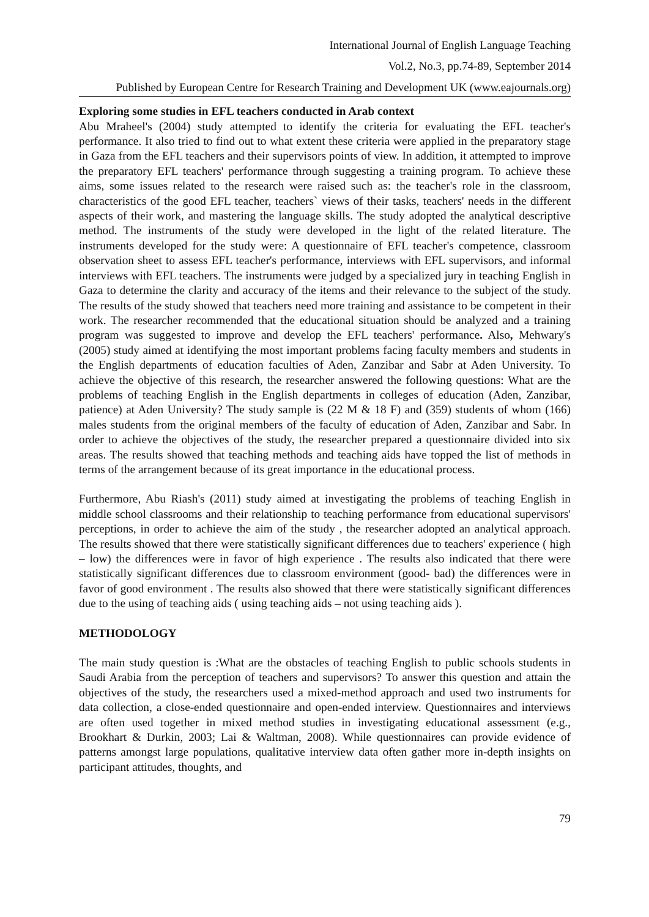International Journal of English Language Teaching
Vol.2, No.3, pp.74-89, September 2014
Published by European Centre for Research Training and Development UK (www.eajournals.org)
Exploring some studies in EFL teachers conducted in Arab context
Abu Mraheel's (2004) study attempted to identify the criteria for evaluating the EFL teacher's performance. It also tried to find out to what extent these criteria were applied in the preparatory stage in Gaza from the EFL teachers and their supervisors points of view. In addition, it attempted to improve the preparatory EFL teachers' performance through suggesting a training program. To achieve these aims, some issues related to the research were raised such as: the teacher's role in the classroom, characteristics of the good EFL teacher, teachers` views of their tasks, teachers' needs in the different aspects of their work, and mastering the language skills. The study adopted the analytical descriptive method. The instruments of the study were developed in the light of the related literature. The instruments developed for the study were: A questionnaire of EFL teacher's competence, classroom observation sheet to assess EFL teacher's performance, interviews with EFL supervisors, and informal interviews with EFL teachers. The instruments were judged by a specialized jury in teaching English in Gaza to determine the clarity and accuracy of the items and their relevance to the subject of the study. The results of the study showed that teachers need more training and assistance to be competent in their work. The researcher recommended that the educational situation should be analyzed and a training program was suggested to improve and develop the EFL teachers' performance. Also, Mehwary's (2005) study aimed at identifying the most important problems facing faculty members and students in the English departments of education faculties of Aden, Zanzibar and Sabr at Aden University. To achieve the objective of this research, the researcher answered the following questions: What are the problems of teaching English in the English departments in colleges of education (Aden, Zanzibar, patience) at Aden University? The study sample is (22 M & 18 F) and (359) students of whom (166) males students from the original members of the faculty of education of Aden, Zanzibar and Sabr. In order to achieve the objectives of the study, the researcher prepared a questionnaire divided into six areas. The results showed that teaching methods and teaching aids have topped the list of methods in terms of the arrangement because of its great importance in the educational process.
Furthermore, Abu Riash's (2011) study aimed at investigating the problems of teaching English in middle school classrooms and their relationship to teaching performance from educational supervisors' perceptions, in order to achieve the aim of the study , the researcher adopted an analytical approach. The results showed that there were statistically significant differences due to teachers' experience ( high – low) the differences were in favor of high experience . The results also indicated that there were statistically significant differences due to classroom environment (good- bad) the differences were in favor of good environment . The results also showed that there were statistically significant differences due to the using of teaching aids ( using teaching aids – not using teaching aids ).
METHODOLOGY
The main study question is :What are the obstacles of teaching English to public schools students in Saudi Arabia from the perception of teachers and supervisors? To answer this question and attain the objectives of the study, the researchers used a mixed-method approach and used two instruments for data collection, a close-ended questionnaire and open-ended interview. Questionnaires and interviews are often used together in mixed method studies in investigating educational assessment (e.g., Brookhart & Durkin, 2003; Lai & Waltman, 2008). While questionnaires can provide evidence of patterns amongst large populations, qualitative interview data often gather more in-depth insights on participant attitudes, thoughts, and
79